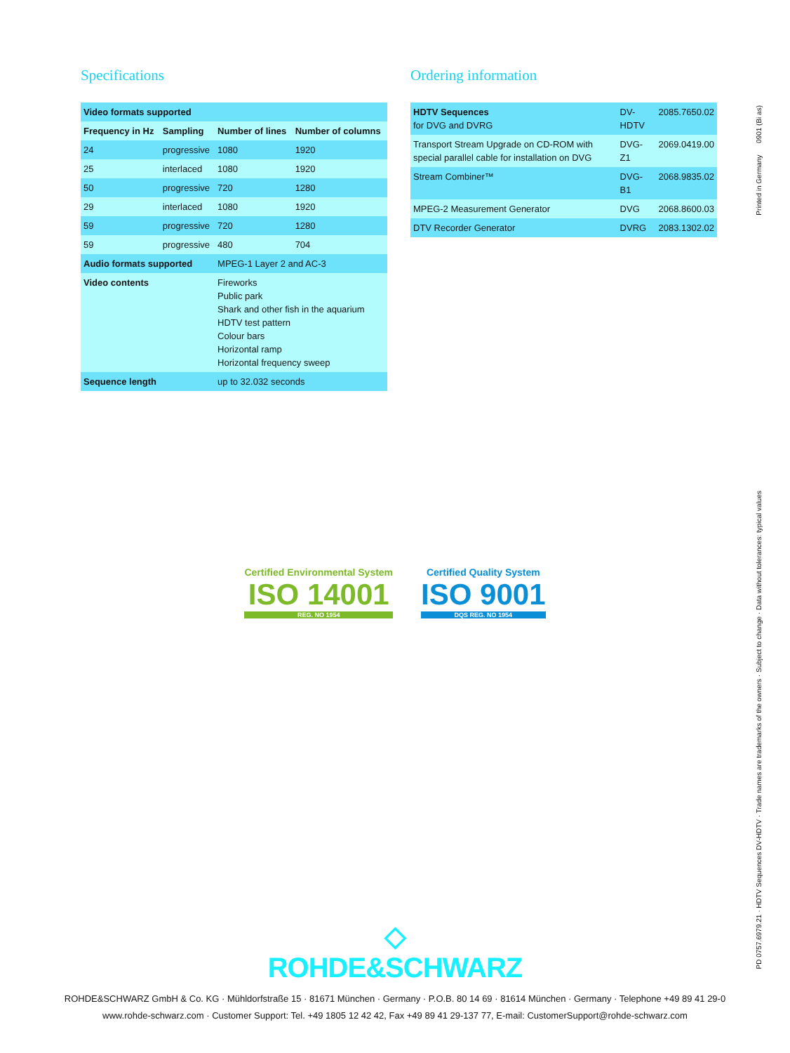Specifications
| Video formats supported | | | |
| --- | --- | --- | --- |
| Frequency in Hz | Sampling | Number of lines | Number of columns |
| 24 | progressive | 1080 | 1920 |
| 25 | interlaced | 1080 | 1920 |
| 50 | progressive | 720 | 1280 |
| 29 | interlaced | 1080 | 1920 |
| 59 | progressive | 720 | 1280 |
| 59 | progressive | 480 | 704 |
| Audio formats supported | | MPEG-1 Layer 2 and AC-3 | |
| Video contents | | Fireworks Public park Shark and other fish in the aquarium HDTV test pattern Colour bars Horizontal ramp Horizontal frequency sweep | |
| Sequence length | | up to 32.032 seconds | |
Ordering information
| HDTV Sequences for DVG and DVRG | DV-HDTV | 2085.7650.02 |
| Transport Stream Upgrade on CD-ROM with special parallel cable for installation on DVG | DVG-Z1 | 2069.0419.00 |
| Stream Combiner™ | DVG-B1 | 2068.9835.02 |
| MPEG-2 Measurement Generator | DVG | 2068.8600.03 |
| DTV Recorder Generator | DVRG | 2083.1302.02 |
Certified Environmental System
ISO 14001
REG. NO 1954
Certified Quality System
ISO 9001
DQS REG. NO 1954
Printed in Germany 0901 (Bi as)
PD 0757.6979.21 · HDTV Sequences DV-HDTV · Trade names are trademarks of the owners · Subject to change · Data without tolerances: typical values
◇
ROHDE&SCHWARZ
ROHDE&SCHWARZ GmbH & Co. KG · Mühldorfstraße 15 · 81671 München · Germany · P.O.B. 80 14 69 · 81614 München · Germany · Telephone +49 89 41 29-0
www.rohde-schwarz.com · Customer Support: Tel. +49 1805 12 42 42, Fax +49 89 41 29-137 77, E-mail: CustomerSupport@rohde-schwarz.com